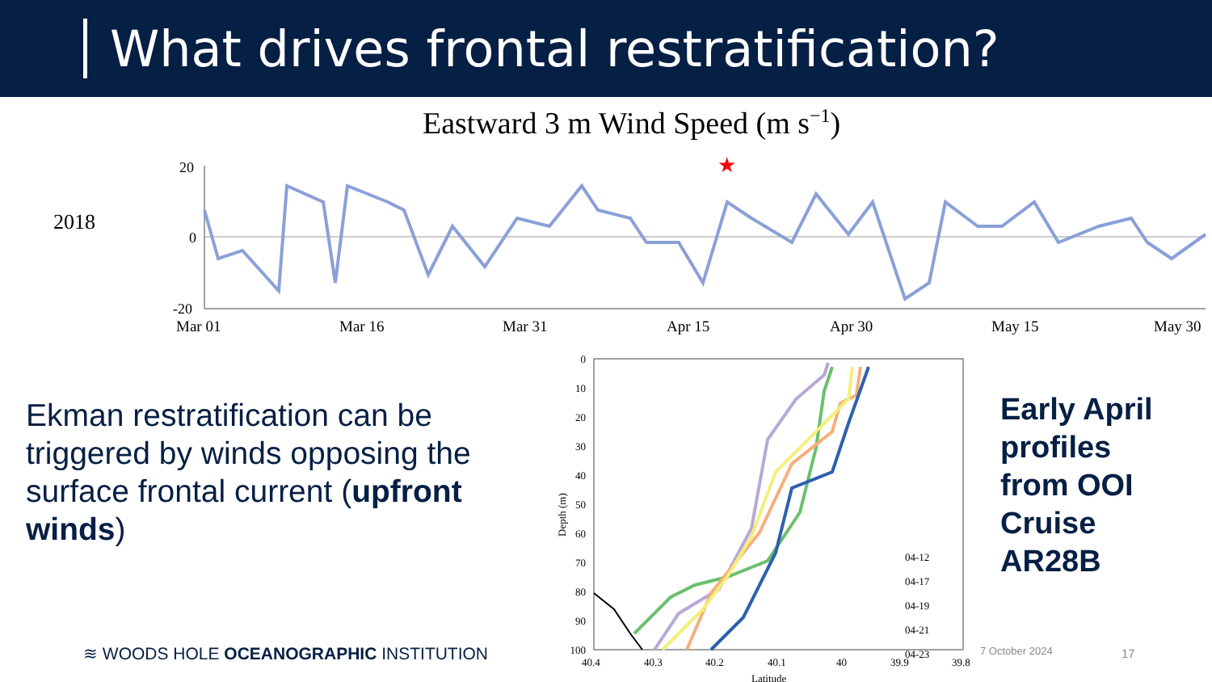What drives frontal restratification?
Eastward 3 m Wind Speed (m s−1)
2018
20
0
-20
★
Mar 01
Mar 16
Mar 31
Apr 15
Apr 30
May 15
May 30
Ekman restratification can be triggered by winds opposing the surface frontal current (upfront winds)
0
10
20
30
40
50
60
70
80
90
100
Depth (m)
40.4
40.3
40.2
40.1
40
39.9
39.8
Latitude
04-12
04-17
04-19
04-21
04-23
Early April
profiles
from OOI
Cruise
AR28B
≋ WOODS HOLE OCEANOGRAPHIC INSTITUTION
7 October 2024 17